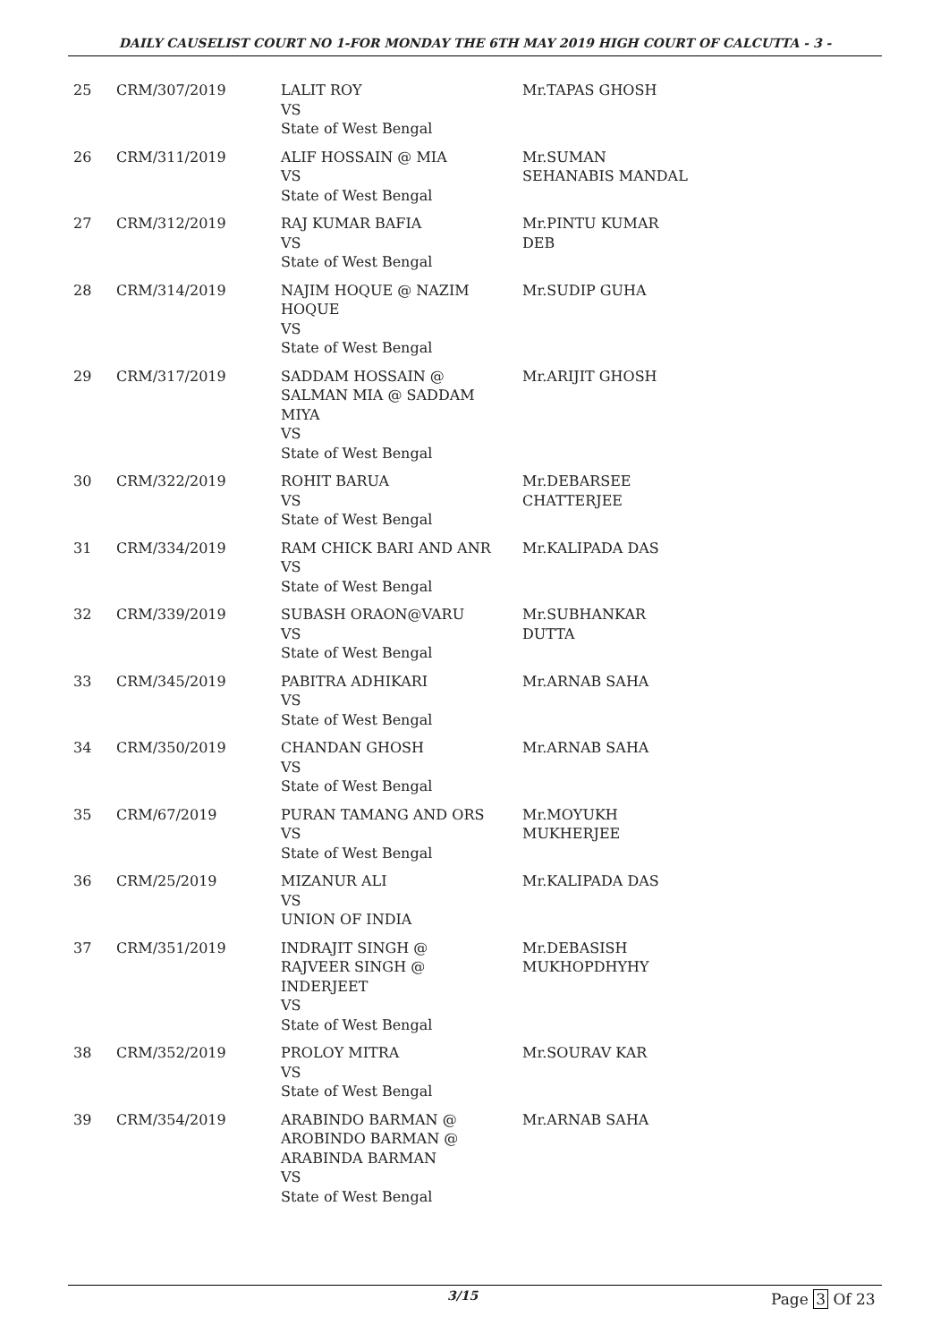DAILY CAUSELIST COURT NO 1-FOR MONDAY THE 6TH MAY 2019 HIGH COURT OF CALCUTTA - 3 -
| 25 | CRM/307/2019 | LALIT ROY VS State of West Bengal | Mr.TAPAS GHOSH |
| 26 | CRM/311/2019 | ALIF HOSSAIN @ MIA VS State of West Bengal | Mr.SUMAN SEHANABIS MANDAL |
| 27 | CRM/312/2019 | RAJ KUMAR BAFIA VS State of West Bengal | Mr.PINTU KUMAR DEB |
| 28 | CRM/314/2019 | NAJIM HOQUE @ NAZIM HOQUE VS State of West Bengal | Mr.SUDIP GUHA |
| 29 | CRM/317/2019 | SADDAM HOSSAIN @ SALMAN MIA @ SADDAM MIYA VS State of West Bengal | Mr.ARIJIT GHOSH |
| 30 | CRM/322/2019 | ROHIT BARUA VS State of West Bengal | Mr.DEBARSEE CHATTERJEE |
| 31 | CRM/334/2019 | RAM CHICK BARI AND ANR VS State of West Bengal | Mr.KALIPADA DAS |
| 32 | CRM/339/2019 | SUBASH ORAON@VARU VS State of West Bengal | Mr.SUBHANKAR DUTTA |
| 33 | CRM/345/2019 | PABITRA ADHIKARI VS State of West Bengal | Mr.ARNAB SAHA |
| 34 | CRM/350/2019 | CHANDAN GHOSH VS State of West Bengal | Mr.ARNAB SAHA |
| 35 | CRM/67/2019 | PURAN TAMANG AND ORS VS State of West Bengal | Mr.MOYUKH MUKHERJEE |
| 36 | CRM/25/2019 | MIZANUR ALI VS UNION OF INDIA | Mr.KALIPADA DAS |
| 37 | CRM/351/2019 | INDRAJIT SINGH @ RAJVEER SINGH @ INDERJEET VS State of West Bengal | Mr.DEBASISH MUKHOPDHYHY |
| 38 | CRM/352/2019 | PROLOY MITRA VS State of West Bengal | Mr.SOURAV KAR |
| 39 | CRM/354/2019 | ARABINDO BARMAN @ AROBINDO BARMAN @ ARABINDA BARMAN VS State of West Bengal | Mr.ARNAB SAHA |
3/15 Page 3 Of 23